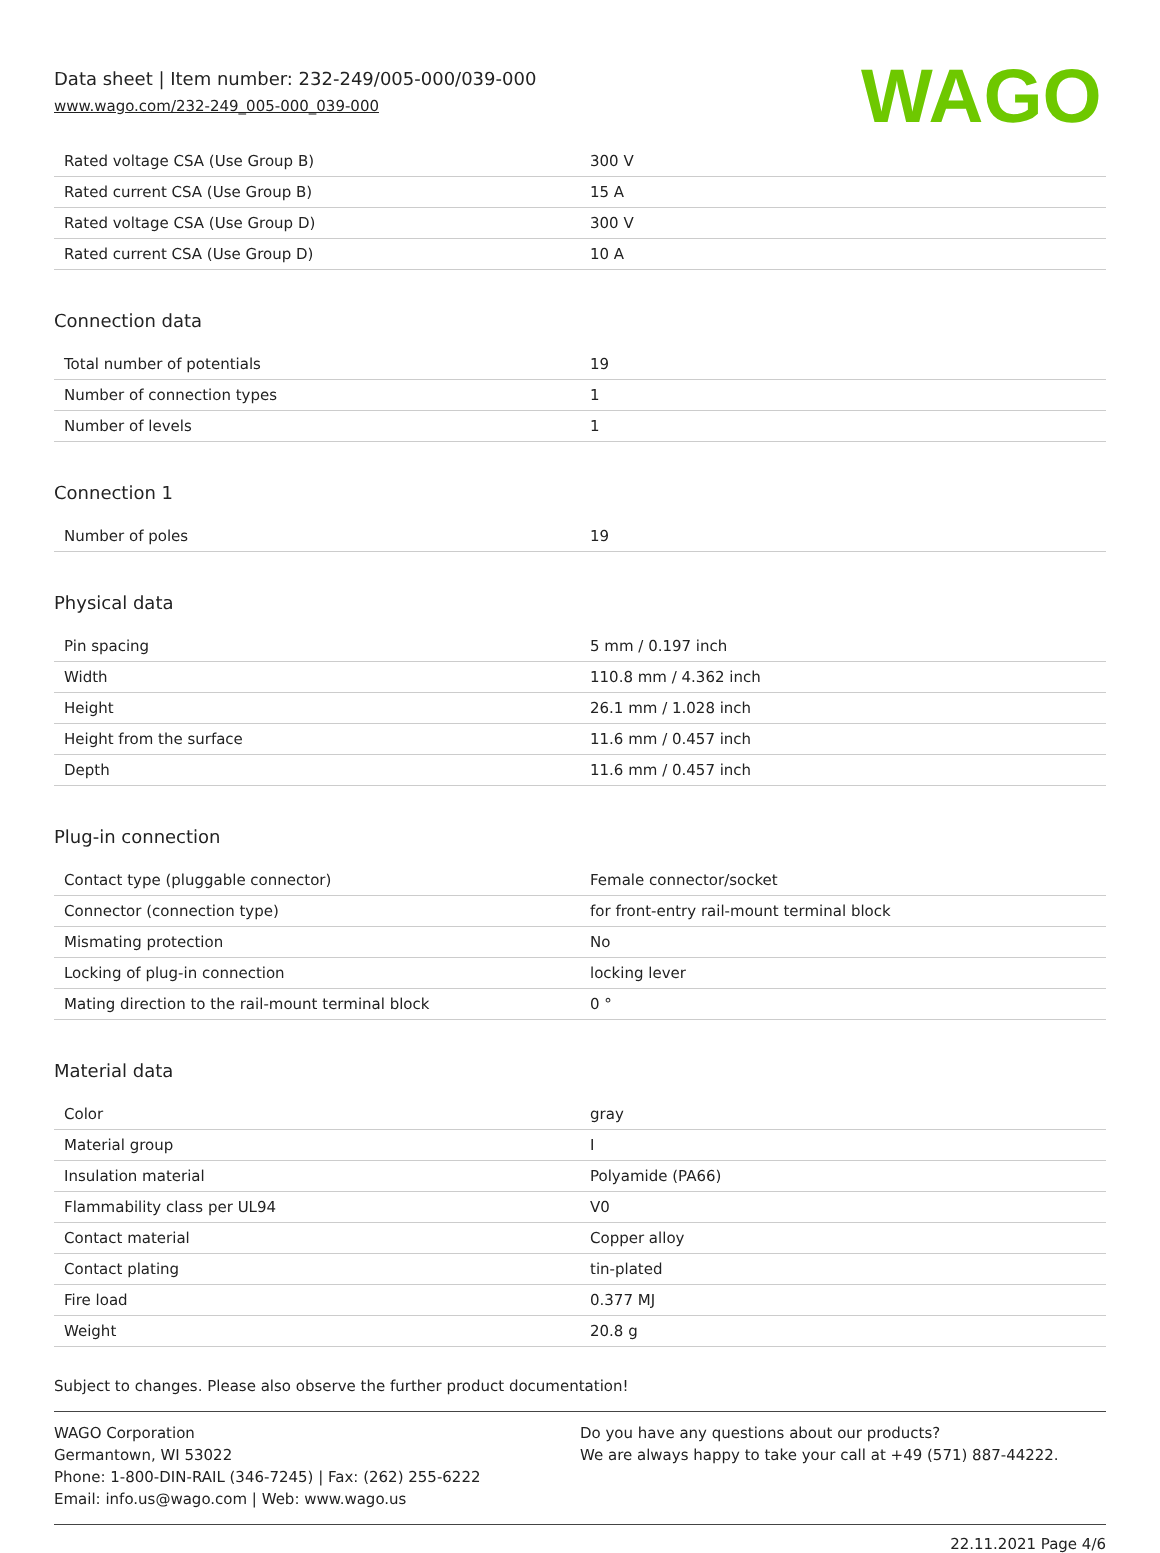Data sheet | Item number: 232-249/005-000/039-000
www.wago.com/232-249_005-000_039-000
WAGO
| Rated voltage CSA (Use Group B) | 300 V |
| Rated current CSA (Use Group B) | 15 A |
| Rated voltage CSA (Use Group D) | 300 V |
| Rated current CSA (Use Group D) | 10 A |
Connection data
| Total number of potentials | 19 |
| Number of connection types | 1 |
| Number of levels | 1 |
Connection 1
| Number of poles | 19 |
Physical data
| Pin spacing | 5 mm / 0.197 inch |
| Width | 110.8 mm / 4.362 inch |
| Height | 26.1 mm / 1.028 inch |
| Height from the surface | 11.6 mm / 0.457 inch |
| Depth | 11.6 mm / 0.457 inch |
Plug-in connection
| Contact type (pluggable connector) | Female connector/socket |
| Connector (connection type) | for front-entry rail-mount terminal block |
| Mismating protection | No |
| Locking of plug-in connection | locking lever |
| Mating direction to the rail-mount terminal block | 0 ° |
Material data
| Color | gray |
| Material group | I |
| Insulation material | Polyamide (PA66) |
| Flammability class per UL94 | V0 |
| Contact material | Copper alloy |
| Contact plating | tin-plated |
| Fire load | 0.377 MJ |
| Weight | 20.8 g |
Subject to changes. Please also observe the further product documentation!
WAGO Corporation
Germantown, WI 53022
Phone: 1-800-DIN-RAIL (346-7245) | Fax: (262) 255-6222
Email: info.us@wago.com | Web: www.wago.us
Do you have any questions about our products?
We are always happy to take your call at +49 (571) 887-44222.
22.11.2021 Page 4/6